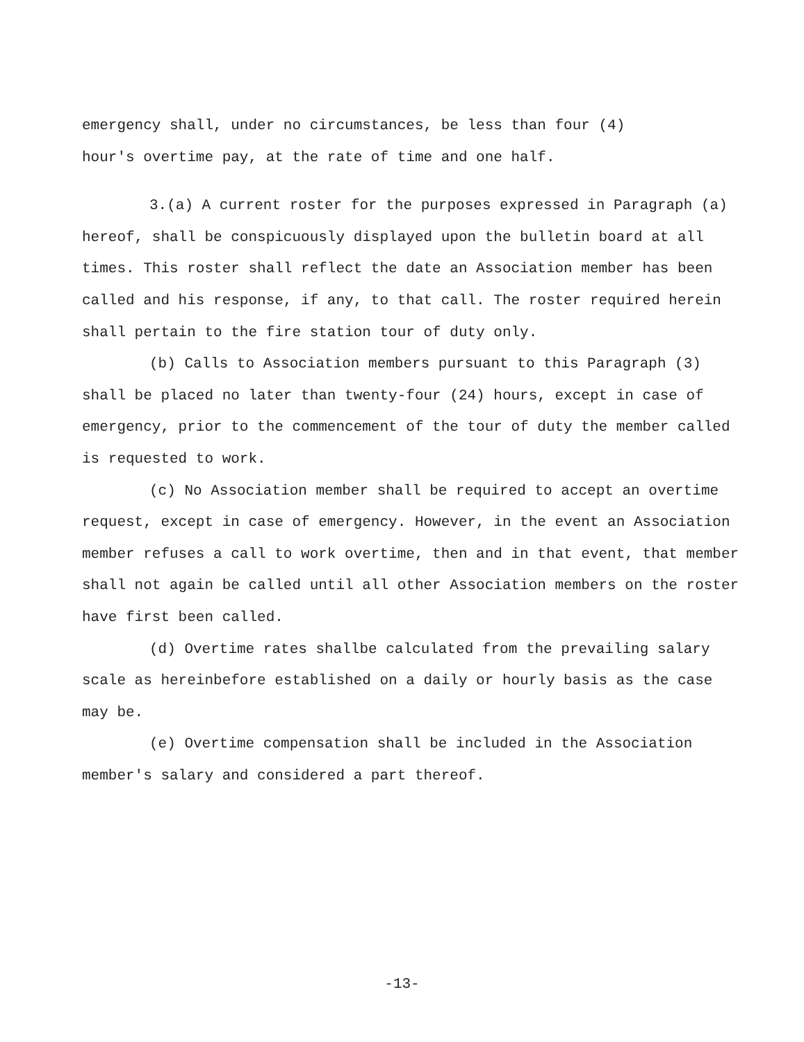emergency shall, under no circumstances, be less than four (4)
hour's overtime pay, at the rate of time and one half.
3.(a) A current roster for the purposes expressed in Paragraph (a) hereof, shall be conspicuously displayed upon the bulletin board at all times. This roster shall reflect the date an Association member has been called and his response, if any, to that call. The roster required herein shall pertain to the fire station tour of duty only.
(b) Calls to Association members pursuant to this Paragraph (3) shall be placed no later than twenty-four (24) hours, except in case of emergency, prior to the commencement of the tour of duty the member called is requested to work.
(c) No Association member shall be required to accept an overtime request, except in case of emergency. However, in the event an Association member refuses a call to work overtime, then and in that event, that member shall not again be called until all other Association members on the roster have first been called.
(d) Overtime rates shallbe calculated from the prevailing salary scale as hereinbefore established on a daily or hourly basis as the case may be.
(e) Overtime compensation shall be included in the Association member's salary and considered a part thereof.
-13-